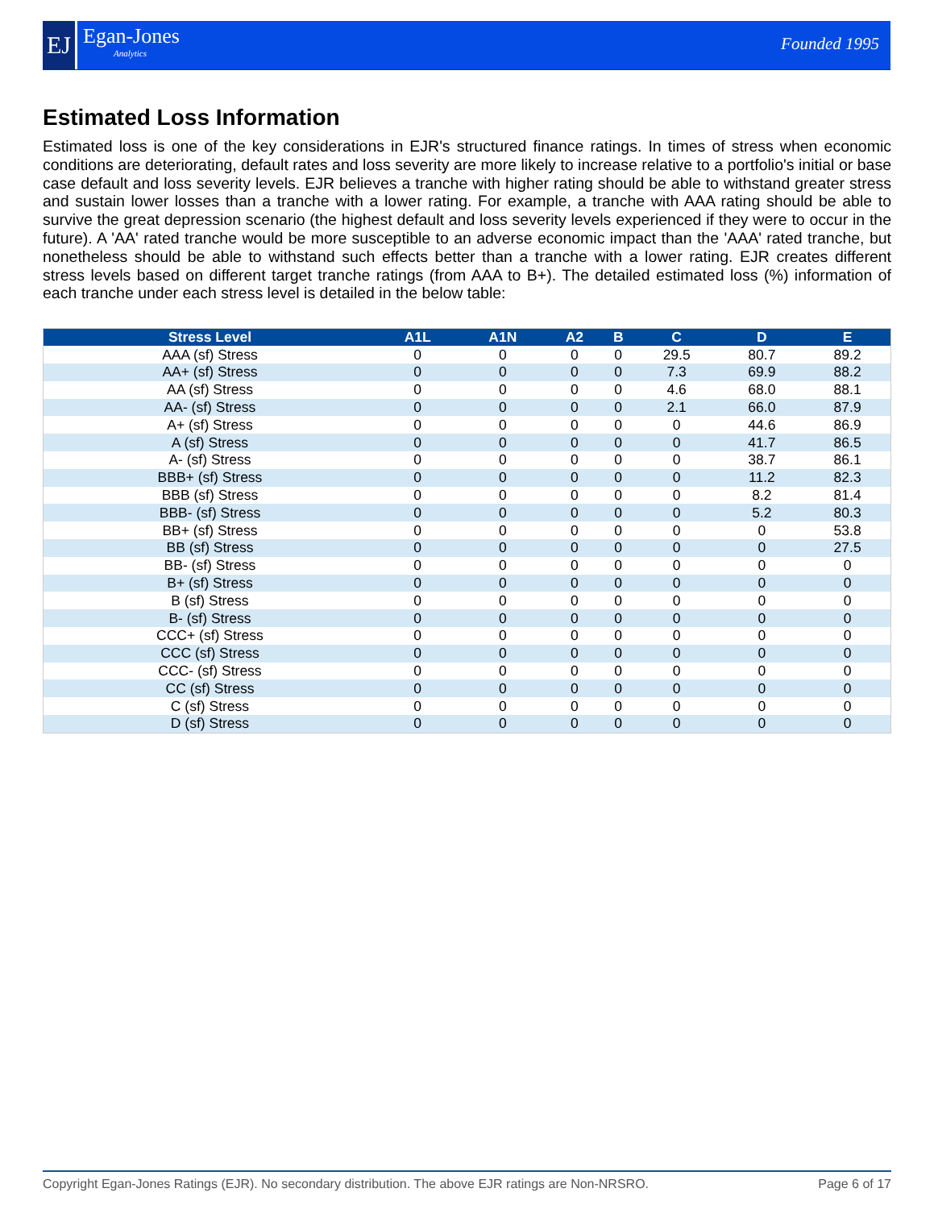EJ Egan-Jones
Analytics
Founded 1995
Estimated Loss Information
Estimated loss is one of the key considerations in EJR's structured finance ratings. In times of stress when economic conditions are deteriorating, default rates and loss severity are more likely to increase relative to a portfolio's initial or base case default and loss severity levels. EJR believes a tranche with higher rating should be able to withstand greater stress and sustain lower losses than a tranche with a lower rating. For example, a tranche with AAA rating should be able to survive the great depression scenario (the highest default and loss severity levels experienced if they were to occur in the future). A 'AA' rated tranche would be more susceptible to an adverse economic impact than the 'AAA' rated tranche, but nonetheless should be able to withstand such effects better than a tranche with a lower rating. EJR creates different stress levels based on different target tranche ratings (from AAA to B+). The detailed estimated loss (%) information of each tranche under each stress level is detailed in the below table:
| Stress Level | A1L | A1N | A2 | B | C | D | E |
| --- | --- | --- | --- | --- | --- | --- | --- |
| AAA (sf) Stress | 0 | 0 | 0 | 0 | 29.5 | 80.7 | 89.2 |
| AA+ (sf) Stress | 0 | 0 | 0 | 0 | 7.3 | 69.9 | 88.2 |
| AA (sf) Stress | 0 | 0 | 0 | 0 | 4.6 | 68.0 | 88.1 |
| AA- (sf) Stress | 0 | 0 | 0 | 0 | 2.1 | 66.0 | 87.9 |
| A+ (sf) Stress | 0 | 0 | 0 | 0 | 0 | 44.6 | 86.9 |
| A (sf) Stress | 0 | 0 | 0 | 0 | 0 | 41.7 | 86.5 |
| A- (sf) Stress | 0 | 0 | 0 | 0 | 0 | 38.7 | 86.1 |
| BBB+ (sf) Stress | 0 | 0 | 0 | 0 | 0 | 11.2 | 82.3 |
| BBB (sf) Stress | 0 | 0 | 0 | 0 | 0 | 8.2 | 81.4 |
| BBB- (sf) Stress | 0 | 0 | 0 | 0 | 0 | 5.2 | 80.3 |
| BB+ (sf) Stress | 0 | 0 | 0 | 0 | 0 | 0 | 53.8 |
| BB (sf) Stress | 0 | 0 | 0 | 0 | 0 | 0 | 27.5 |
| BB- (sf) Stress | 0 | 0 | 0 | 0 | 0 | 0 | 0 |
| B+ (sf) Stress | 0 | 0 | 0 | 0 | 0 | 0 | 0 |
| B (sf) Stress | 0 | 0 | 0 | 0 | 0 | 0 | 0 |
| B- (sf) Stress | 0 | 0 | 0 | 0 | 0 | 0 | 0 |
| CCC+ (sf) Stress | 0 | 0 | 0 | 0 | 0 | 0 | 0 |
| CCC (sf) Stress | 0 | 0 | 0 | 0 | 0 | 0 | 0 |
| CCC- (sf) Stress | 0 | 0 | 0 | 0 | 0 | 0 | 0 |
| CC (sf) Stress | 0 | 0 | 0 | 0 | 0 | 0 | 0 |
| C (sf) Stress | 0 | 0 | 0 | 0 | 0 | 0 | 0 |
| D (sf) Stress | 0 | 0 | 0 | 0 | 0 | 0 | 0 |
Copyright Egan-Jones Ratings (EJR). No secondary distribution. The above EJR ratings are Non-NRSRO. Page 6 of 17